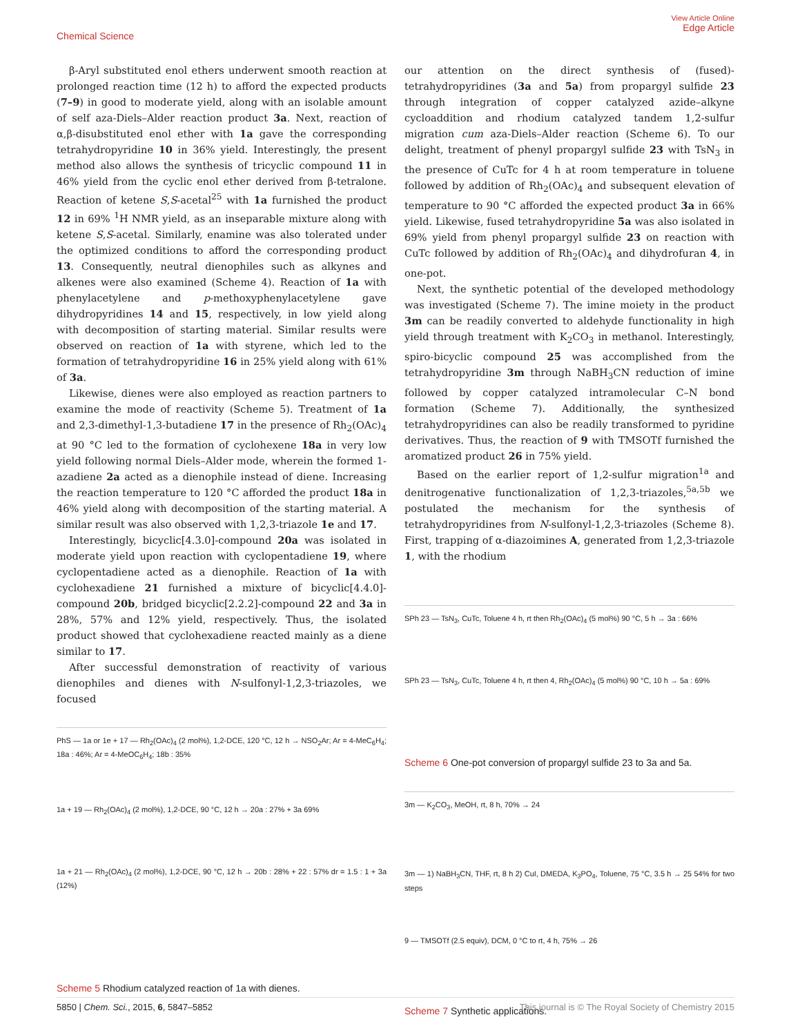Chemical Science
View Article Online
Edge Article
β-Aryl substituted enol ethers underwent smooth reaction at prolonged reaction time (12 h) to afford the expected products (7–9) in good to moderate yield, along with an isolable amount of self aza-Diels–Alder reaction product 3a. Next, reaction of α,β-disubstituted enol ether with 1a gave the corresponding tetrahydropyridine 10 in 36% yield. Interestingly, the present method also allows the synthesis of tricyclic compound 11 in 46% yield from the cyclic enol ether derived from β-tetralone. Reaction of ketene S,S-acetal<sup>25</sup> with 1a furnished the product 12 in 69% <sup>1</sup>H NMR yield, as an inseparable mixture along with ketene S,S-acetal. Similarly, enamine was also tolerated under the optimized conditions to afford the corresponding product 13. Consequently, neutral dienophiles such as alkynes and alkenes were also examined (Scheme 4). Reaction of 1a with phenylacetylene and p-methoxyphenylacetylene gave dihydropyridines 14 and 15, respectively, in low yield along with decomposition of starting material. Similar results were observed on reaction of 1a with styrene, which led to the formation of tetrahydropyridine 16 in 25% yield along with 61% of 3a.
Likewise, dienes were also employed as reaction partners to examine the mode of reactivity (Scheme 5). Treatment of 1a and 2,3-dimethyl-1,3-butadiene 17 in the presence of Rh<sub>2</sub>(OAc)<sub>4</sub> at 90 °C led to the formation of cyclohexene 18a in very low yield following normal Diels–Alder mode, wherein the formed 1-azadiene 2a acted as a dienophile instead of diene. Increasing the reaction temperature to 120 °C afforded the product 18a in 46% yield along with decomposition of the starting material. A similar result was also observed with 1,2,3-triazole 1e and 17.
Interestingly, bicyclic[4.3.0]-compound 20a was isolated in moderate yield upon reaction with cyclopentadiene 19, where cyclopentadiene acted as a dienophile. Reaction of 1a with cyclohexadiene 21 furnished a mixture of bicyclic[4.4.0]-compound 20b, bridged bicyclic[2.2.2]-compound 22 and 3a in 28%, 57% and 12% yield, respectively. Thus, the isolated product showed that cyclohexadiene reacted mainly as a diene similar to 17.
After successful demonstration of reactivity of various dienophiles and dienes with N-sulfonyl-1,2,3-triazoles, we focused
PhS — 1a or 1e + 17 — Rh<sub>2</sub>(OAc)<sub>4</sub> (2 mol%), 1,2-DCE, 120 °C, 12 h → NSO<sub>2</sub>Ar; Ar = 4-MeC<sub>6</sub>H<sub>4</sub>; 18a : 46%; Ar = 4-MeOC<sub>6</sub>H<sub>4</sub>; 18b : 35%
1a + 19 — Rh<sub>2</sub>(OAc)<sub>4</sub> (2 mol%), 1,2-DCE, 90 °C, 12 h → 20a : 27% + 3a 69%
1a + 21 — Rh<sub>2</sub>(OAc)<sub>4</sub> (2 mol%), 1,2-DCE, 90 °C, 12 h → 20b : 28% + 22 : 57% dr = 1.5 : 1 + 3a (12%)
Scheme 5 Rhodium catalyzed reaction of 1a with dienes.
our attention on the direct synthesis of (fused)-tetrahydropyridines (3a and 5a) from propargyl sulfide 23 through integration of copper catalyzed azide–alkyne cycloaddition and rhodium catalyzed tandem 1,2-sulfur migration cum aza-Diels–Alder reaction (Scheme 6). To our delight, treatment of phenyl propargyl sulfide 23 with TsN<sub>3</sub> in the presence of CuTc for 4 h at room temperature in toluene followed by addition of Rh<sub>2</sub>(OAc)<sub>4</sub> and subsequent elevation of temperature to 90 °C afforded the expected product 3a in 66% yield. Likewise, fused tetrahydropyridine 5a was also isolated in 69% yield from phenyl propargyl sulfide 23 on reaction with CuTc followed by addition of Rh<sub>2</sub>(OAc)<sub>4</sub> and dihydrofuran 4, in one-pot.
Next, the synthetic potential of the developed methodology was investigated (Scheme 7). The imine moiety in the product 3m can be readily converted to aldehyde functionality in high yield through treatment with K<sub>2</sub>CO<sub>3</sub> in methanol. Interestingly, spiro-bicyclic compound 25 was accomplished from the tetrahydropyridine 3m through NaBH<sub>3</sub>CN reduction of imine followed by copper catalyzed intramolecular C–N bond formation (Scheme 7). Additionally, the synthesized tetrahydropyridines can also be readily transformed to pyridine derivatives. Thus, the reaction of 9 with TMSOTf furnished the aromatized product 26 in 75% yield.
Based on the earlier report of 1,2-sulfur migration<sup>1a</sup> and denitrogenative functionalization of 1,2,3-triazoles,<sup>5a,5b</sup> we postulated the mechanism for the synthesis of tetrahydropyridines from N-sulfonyl-1,2,3-triazoles (Scheme 8). First, trapping of α-diazoimines A, generated from 1,2,3-triazole 1, with the rhodium
SPh 23 — TsN<sub>3</sub>, CuTc, Toluene 4 h, rt then Rh<sub>2</sub>(OAc)<sub>4</sub> (5 mol%) 90 °C, 5 h → 3a : 66%
SPh 23 — TsN<sub>3</sub>, CuTc, Toluene 4 h, rt then 4, Rh<sub>2</sub>(OAc)<sub>4</sub> (5 mol%) 90 °C, 10 h → 5a : 69%
Scheme 6 One-pot conversion of propargyl sulfide 23 to 3a and 5a.
3m — K<sub>2</sub>CO<sub>3</sub>, MeOH, rt, 8 h, 70% → 24
3m — 1) NaBH<sub>3</sub>CN, THF, rt, 8 h 2) CuI, DMEDA, K<sub>3</sub>PO<sub>4</sub>, Toluene, 75 °C, 3.5 h → 25 54% for two steps
9 — TMSOTf (2.5 equiv), DCM, 0 °C to rt, 4 h, 75% → 26
Scheme 7 Synthetic applications.
5850 | Chem. Sci., 2015, 6, 5847–5852 This journal is © The Royal Society of Chemistry 2015